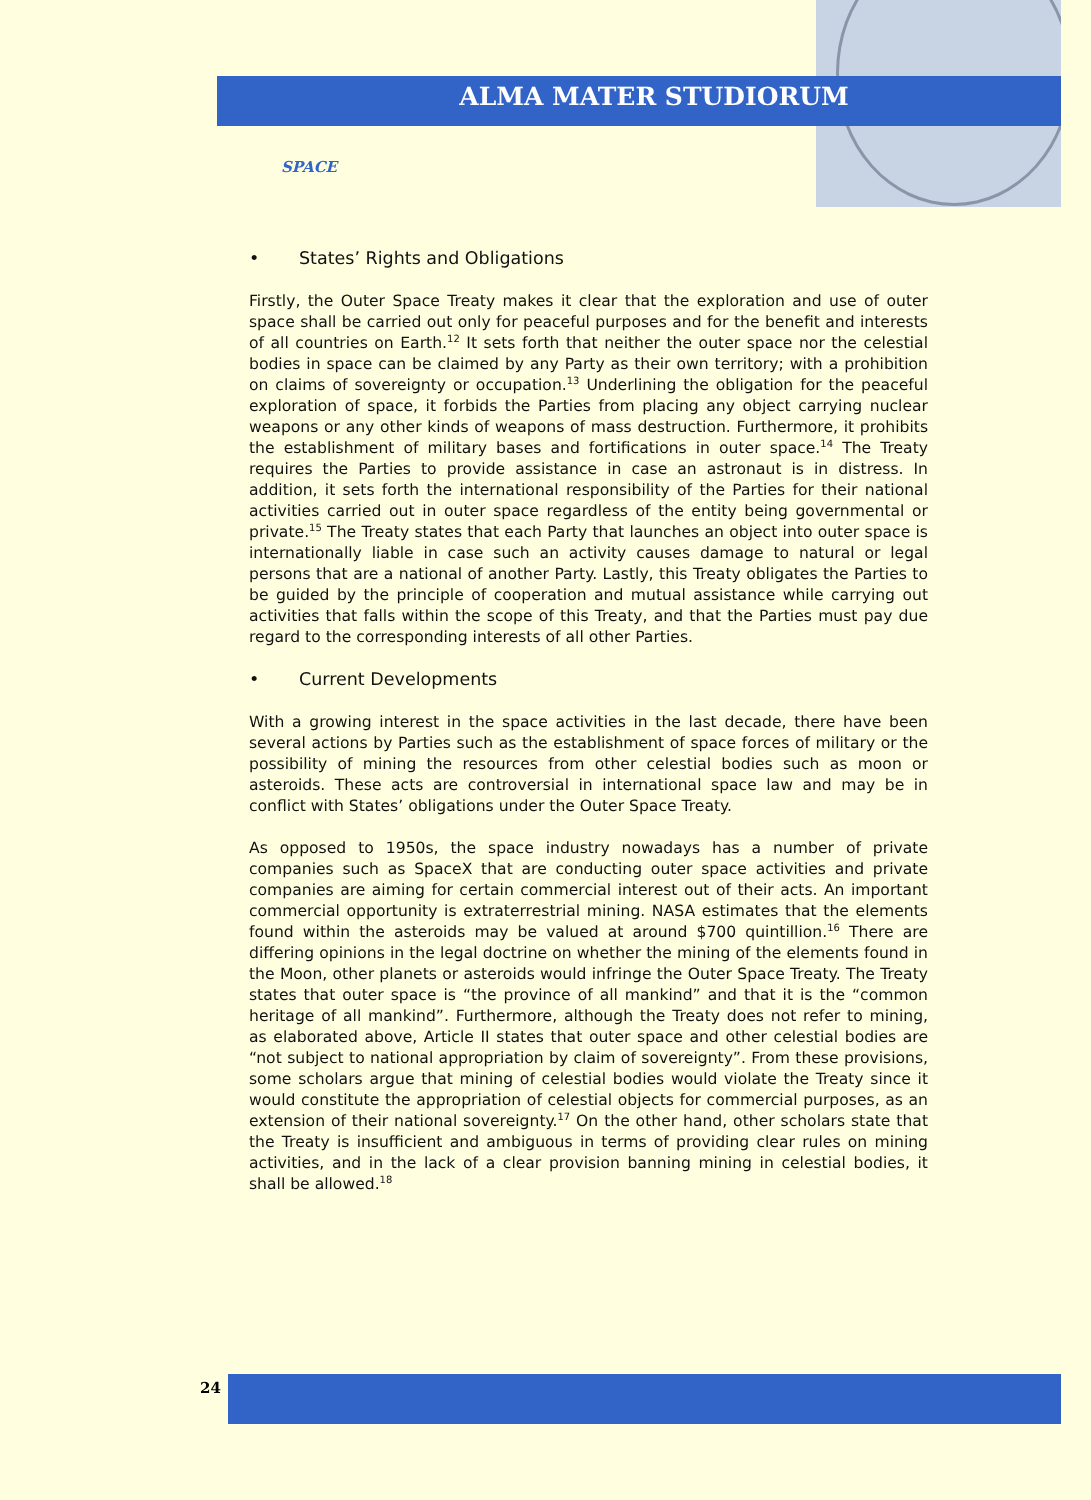ALMA MATER STUDIORUM
SPACE
• States’ Rights and Obligations
Firstly, the Outer Space Treaty makes it clear that the exploration and use of outer space shall be carried out only for peaceful purposes and for the benefit and interests of all countries on Earth.<sup>12</sup> It sets forth that neither the outer space nor the celestial bodies in space can be claimed by any Party as their own territory; with a prohibition on claims of sovereignty or occupation.<sup>13</sup> Underlining the obligation for the peaceful exploration of space, it forbids the Parties from placing any object carrying nuclear weapons or any other kinds of weapons of mass destruction. Furthermore, it prohibits the establishment of military bases and fortifications in outer space.<sup>14</sup> The Treaty requires the Parties to provide assistance in case an astronaut is in distress. In addition, it sets forth the international responsibility of the Parties for their national activities carried out in outer space regardless of the entity being governmental or private.<sup>15</sup> The Treaty states that each Party that launches an object into outer space is internationally liable in case such an activity causes damage to natural or legal persons that are a national of another Party. Lastly, this Treaty obligates the Parties to be guided by the principle of cooperation and mutual assistance while carrying out activities that falls within the scope of this Treaty, and that the Parties must pay due regard to the corresponding interests of all other Parties.
• Current Developments
With a growing interest in the space activities in the last decade, there have been several actions by Parties such as the establishment of space forces of military or the possibility of mining the resources from other celestial bodies such as moon or asteroids. These acts are controversial in international space law and may be in conflict with States’ obligations under the Outer Space Treaty.
As opposed to 1950s, the space industry nowadays has a number of private companies such as SpaceX that are conducting outer space activities and private companies are aiming for certain commercial interest out of their acts. An important commercial opportunity is extraterrestrial mining. NASA estimates that the elements found within the asteroids may be valued at around $700 quintillion.<sup>16</sup> There are differing opinions in the legal doctrine on whether the mining of the elements found in the Moon, other planets or asteroids would infringe the Outer Space Treaty. The Treaty states that outer space is “the province of all mankind” and that it is the “common heritage of all mankind”. Furthermore, although the Treaty does not refer to mining, as elaborated above, Article II states that outer space and other celestial bodies are “not subject to national appropriation by claim of sovereignty”. From these provisions, some scholars argue that mining of celestial bodies would violate the Treaty since it would constitute the appropriation of celestial objects for commercial purposes, as an extension of their national sovereignty.<sup>17</sup> On the other hand, other scholars state that the Treaty is insufficient and ambiguous in terms of providing clear rules on mining activities, and in the lack of a clear provision banning mining in celestial bodies, it shall be allowed.<sup>18</sup>
24